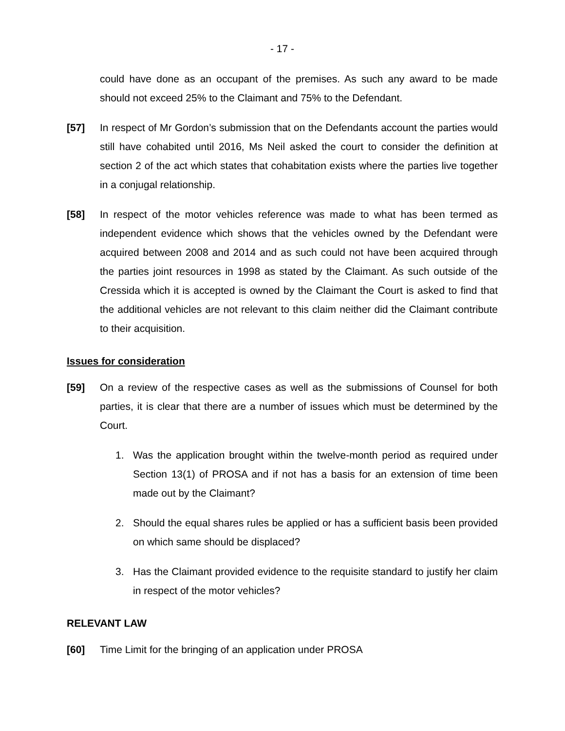- 17 -
could have done as an occupant of the premises. As such any award to be made should not exceed 25% to the Claimant and 75% to the Defendant.
[57] In respect of Mr Gordon’s submission that on the Defendants account the parties would still have cohabited until 2016, Ms Neil asked the court to consider the definition at section 2 of the act which states that cohabitation exists where the parties live together in a conjugal relationship.
[58] In respect of the motor vehicles reference was made to what has been termed as independent evidence which shows that the vehicles owned by the Defendant were acquired between 2008 and 2014 and as such could not have been acquired through the parties joint resources in 1998 as stated by the Claimant. As such outside of the Cressida which it is accepted is owned by the Claimant the Court is asked to find that the additional vehicles are not relevant to this claim neither did the Claimant contribute to their acquisition.
Issues for consideration
[59] On a review of the respective cases as well as the submissions of Counsel for both parties, it is clear that there are a number of issues which must be determined by the Court.
1. Was the application brought within the twelve-month period as required under Section 13(1) of PROSA and if not has a basis for an extension of time been made out by the Claimant?
2. Should the equal shares rules be applied or has a sufficient basis been provided on which same should be displaced?
3. Has the Claimant provided evidence to the requisite standard to justify her claim in respect of the motor vehicles?
RELEVANT LAW
[60] Time Limit for the bringing of an application under PROSA